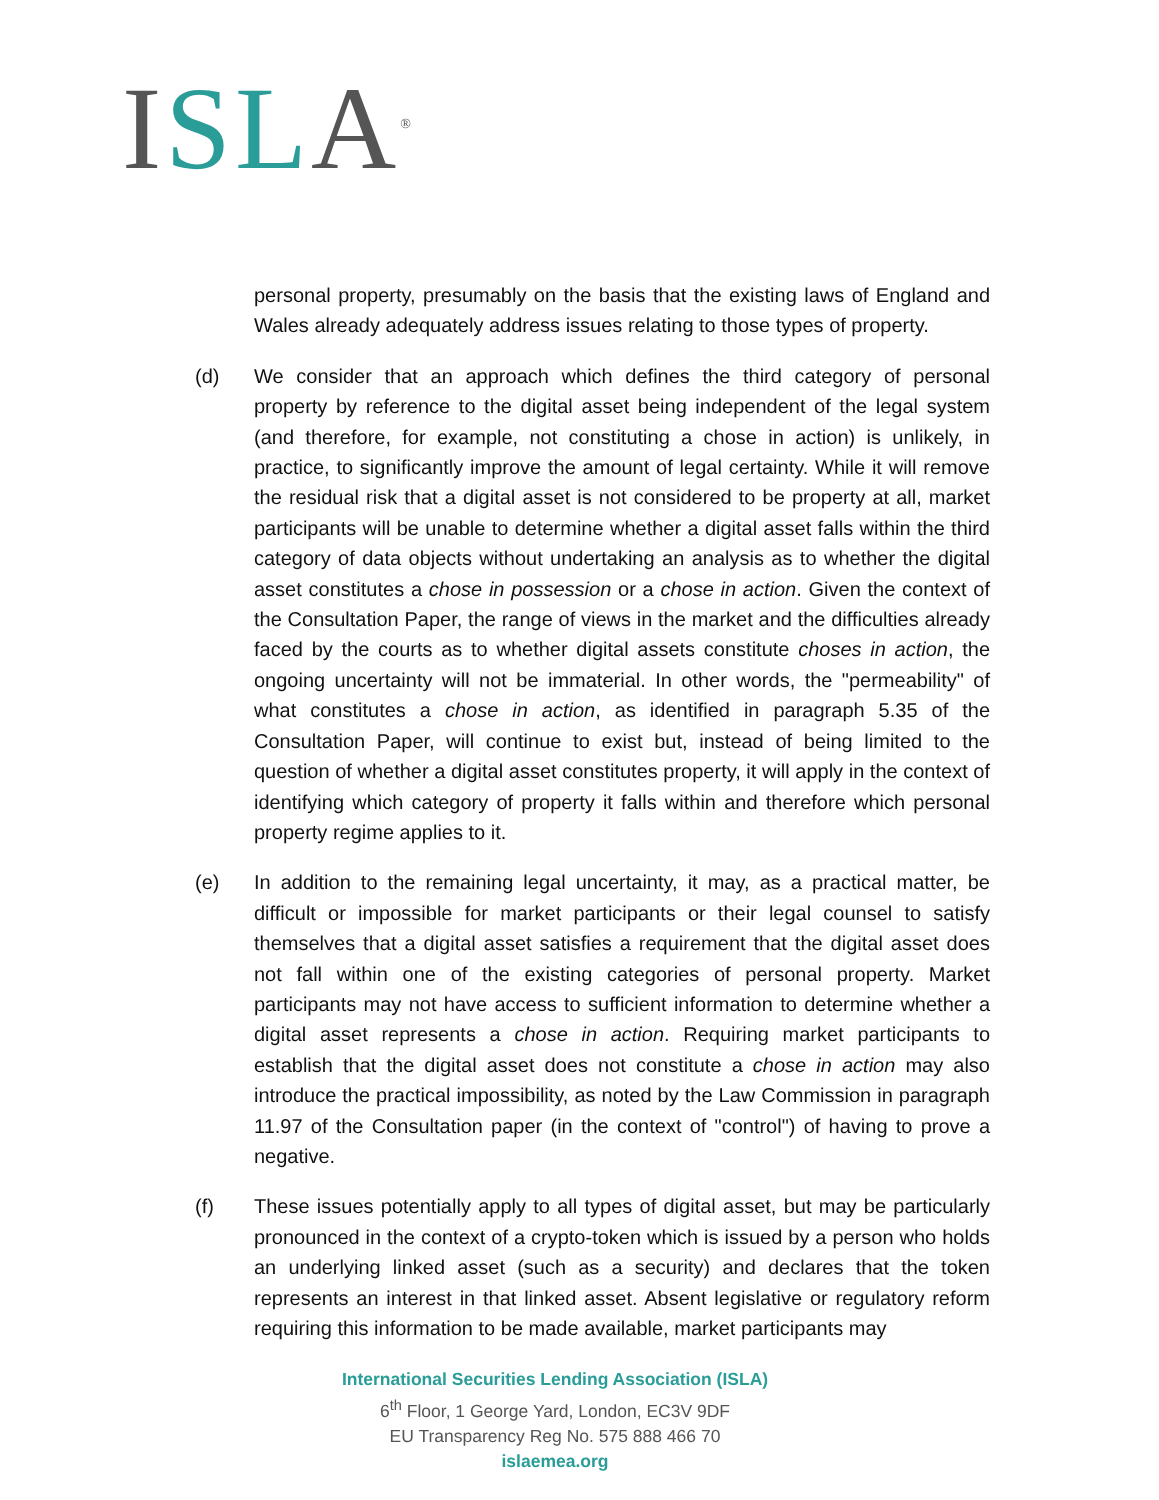ISL A<sup>®</sup>
personal property, presumably on the basis that the existing laws of England and Wales already adequately address issues relating to those types of property.
(d) We consider that an approach which defines the third category of personal property by reference to the digital asset being independent of the legal system (and therefore, for example, not constituting a chose in action) is unlikely, in practice, to significantly improve the amount of legal certainty. While it will remove the residual risk that a digital asset is not considered to be property at all, market participants will be unable to determine whether a digital asset falls within the third category of data objects without undertaking an analysis as to whether the digital asset constitutes a chose in possession or a chose in action. Given the context of the Consultation Paper, the range of views in the market and the difficulties already faced by the courts as to whether digital assets constitute choses in action, the ongoing uncertainty will not be immaterial. In other words, the "permeability" of what constitutes a chose in action, as identified in paragraph 5.35 of the Consultation Paper, will continue to exist but, instead of being limited to the question of whether a digital asset constitutes property, it will apply in the context of identifying which category of property it falls within and therefore which personal property regime applies to it.
(e) In addition to the remaining legal uncertainty, it may, as a practical matter, be difficult or impossible for market participants or their legal counsel to satisfy themselves that a digital asset satisfies a requirement that the digital asset does not fall within one of the existing categories of personal property. Market participants may not have access to sufficient information to determine whether a digital asset represents a chose in action. Requiring market participants to establish that the digital asset does not constitute a chose in action may also introduce the practical impossibility, as noted by the Law Commission in paragraph 11.97 of the Consultation paper (in the context of "control") of having to prove a negative.
(f) These issues potentially apply to all types of digital asset, but may be particularly pronounced in the context of a crypto-token which is issued by a person who holds an underlying linked asset (such as a security) and declares that the token represents an interest in that linked asset. Absent legislative or regulatory reform requiring this information to be made available, market participants may
International Securities Lending Association (ISLA)
6<sup>th</sup> Floor, 1 George Yard, London, EC3V 9DF
EU Transparency Reg No. 575 888 466 70
islaemea.org